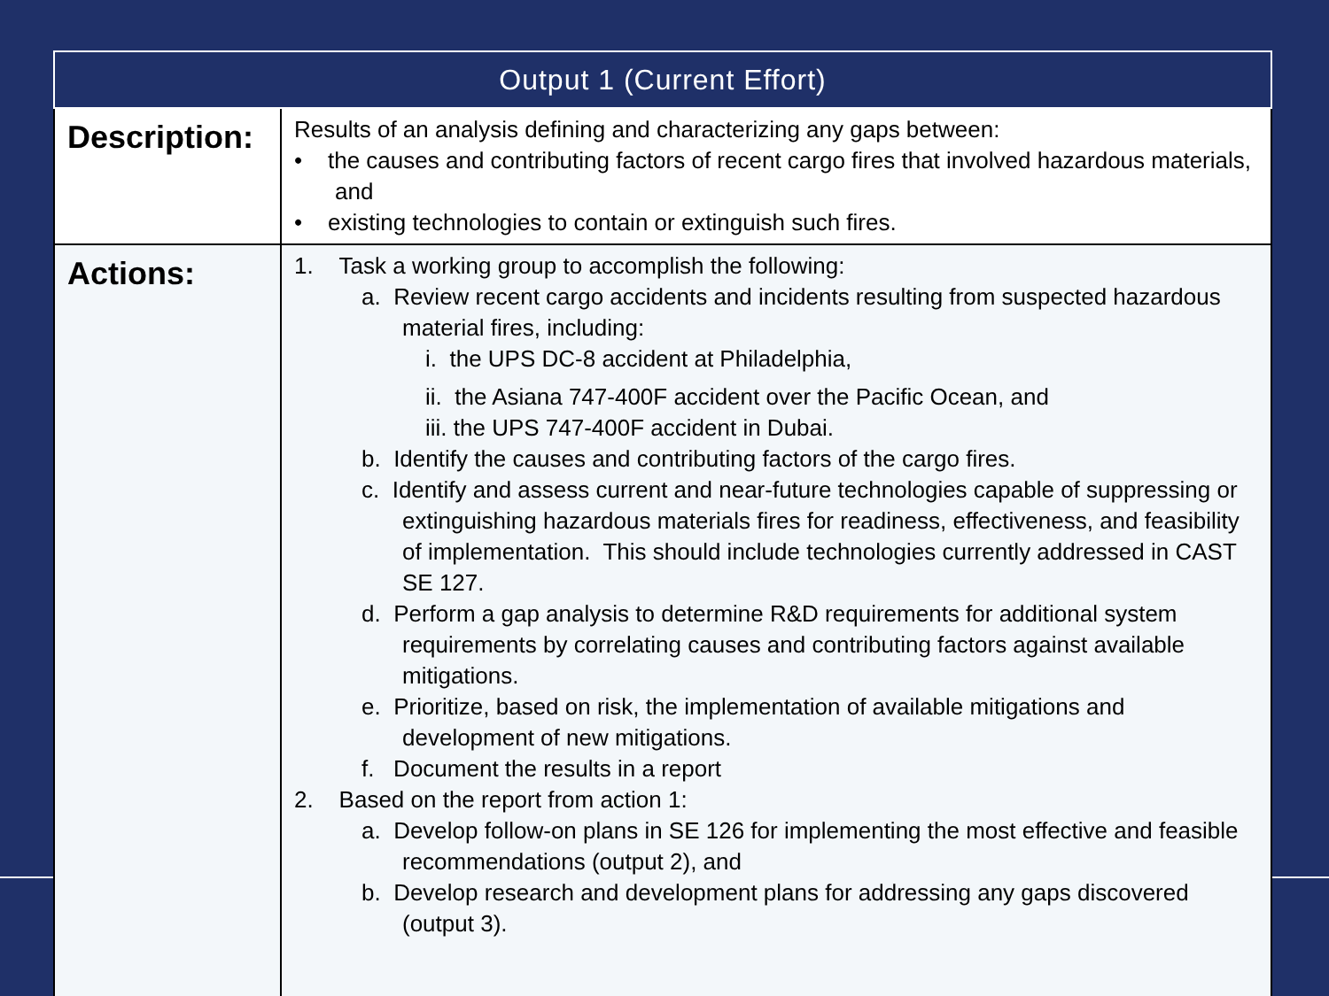| Output 1 (Current Effort) | |
| --- | --- |
| Description: | Results of an analysis defining and characterizing any gaps between: • the causes and contributing factors of recent cargo fires that involved hazardous materials, and • existing technologies to contain or extinguish such fires. |
| Actions: | 1. Task a working group to accomplish the following: a. Review recent cargo accidents and incidents resulting from suspected hazardous material fires, including: i. the UPS DC-8 accident at Philadelphia, ii. the Asiana 747-400F accident over the Pacific Ocean, and iii. the UPS 747-400F accident in Dubai. b. Identify the causes and contributing factors of the cargo fires. c. Identify and assess current and near-future technologies capable of suppressing or extinguishing hazardous materials fires for readiness, effectiveness, and feasibility of implementation. This should include technologies currently addressed in CAST SE 127. d. Perform a gap analysis to determine R&D requirements for additional system requirements by correlating causes and contributing factors against available mitigations. e. Prioritize, based on risk, the implementation of available mitigations and development of new mitigations. f. Document the results in a report 2. Based on the report from action 1: a. Develop follow-on plans in SE 126 for implementing the most effective and feasible recommendations (output 2), and b. Develop research and development plans for addressing any gaps discovered (output 3). |